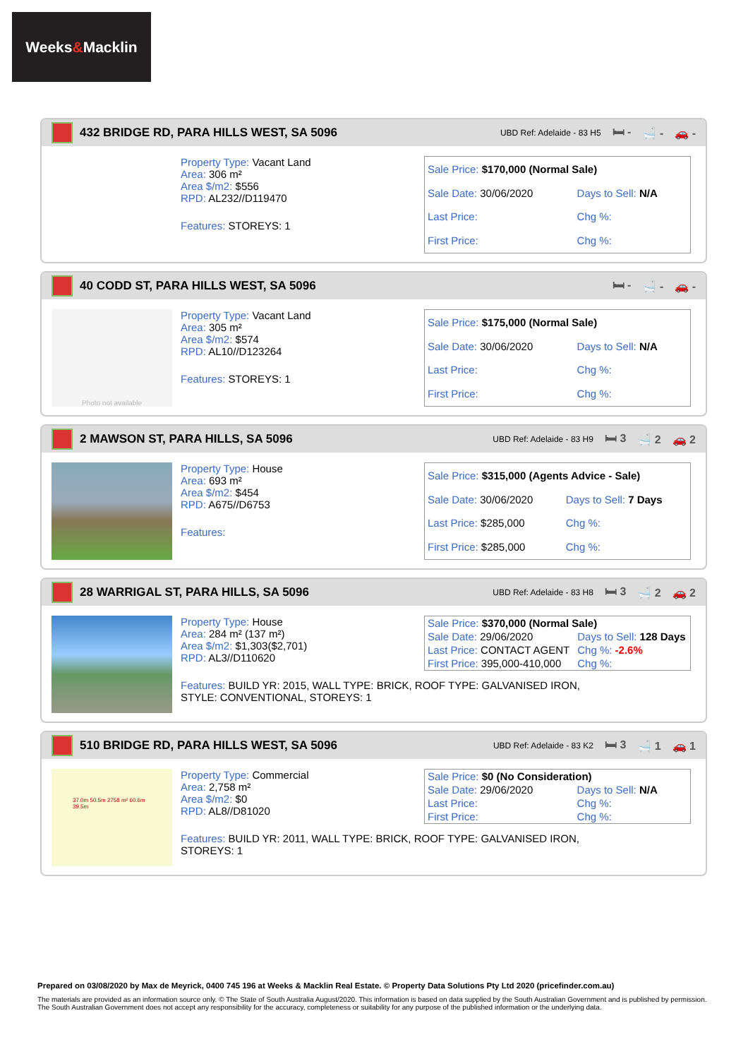Weeks & Macklin
432 BRIDGE RD, PARA HILLS WEST, SA 5096
UBD Ref: Adelaide - 83 H5 🛏 - 🛁 - 🚗 -
Property Type: Vacant Land
Area: 306 m²
Area $/m2: $556
RPD: AL232//D119470
Features: STOREYS: 1
| Sale Price: $170,000 (Normal Sale) | |
| Sale Date: 30/06/2020 | Days to Sell: N/A |
| Last Price: | Chg %: |
| First Price: | Chg %: |
40 CODD ST, PARA HILLS WEST, SA 5096
🛏 - 🛁 - 🚗 -
Photo not available
Property Type: Vacant Land
Area: 305 m²
Area $/m2: $574
RPD: AL10//D123264
Features: STOREYS: 1
| Sale Price: $175,000 (Normal Sale) | |
| Sale Date: 30/06/2020 | Days to Sell: N/A |
| Last Price: | Chg %: |
| First Price: | Chg %: |
2 MAWSON ST, PARA HILLS, SA 5096
UBD Ref: Adelaide - 83 H9 🛏 3 🛁 2 🚗 2
Property Type: House
Area: 693 m²
Area $/m2: $454
RPD: A675//D6753
Features:
| Sale Price: $315,000 (Agents Advice - Sale) | |
| Sale Date: 30/06/2020 | Days to Sell: 7 Days |
| Last Price: $285,000 | Chg %: |
| First Price: $285,000 | Chg %: |
28 WARRIGAL ST, PARA HILLS, SA 5096
UBD Ref: Adelaide - 83 H8 🛏 3 🛁 2 🚗 2
Property Type: House
Area: 284 m² (137 m²)
Area $/m2: $1,303($2,701)
RPD: AL3//D110620
Features: BUILD YR: 2015, WALL TYPE: BRICK, ROOF TYPE: GALVANISED IRON, STYLE: CONVENTIONAL, STOREYS: 1
| Sale Price: $370,000 (Normal Sale) | |
| Sale Date: 29/06/2020 | Days to Sell: 128 Days |
| Last Price: CONTACT AGENT | Chg %: -2.6% |
| First Price: 395,000-410,000 | Chg %: |
510 BRIDGE RD, PARA HILLS WEST, SA 5096
UBD Ref: Adelaide - 83 K2 🛏 3 🛁 1 🚗 1
37.0m 50.5m 2758 m² 60.6m 39.5m
Property Type: Commercial
Area: 2,758 m²
Area $/m2: $0
RPD: AL8//D81020
Features: BUILD YR: 2011, WALL TYPE: BRICK, ROOF TYPE: GALVANISED IRON, STOREYS: 1
| Sale Price: $0 (No Consideration) | |
| Sale Date: 29/06/2020 | Days to Sell: N/A |
| Last Price: | Chg %: |
| First Price: | Chg %: |
Prepared on 03/08/2020 by Max de Meyrick, 0400 745 196 at Weeks & Macklin Real Estate. © Property Data Solutions Pty Ltd 2020 (pricefinder.com.au)
The materials are provided as an information source only. © The State of South Australia August/2020. This information is based on data supplied by the South Australian Government and is published by permission. The South Australian Government does not accept any responsibility for the accuracy, completeness or suitability for any purpose of the published information or the underlying data.